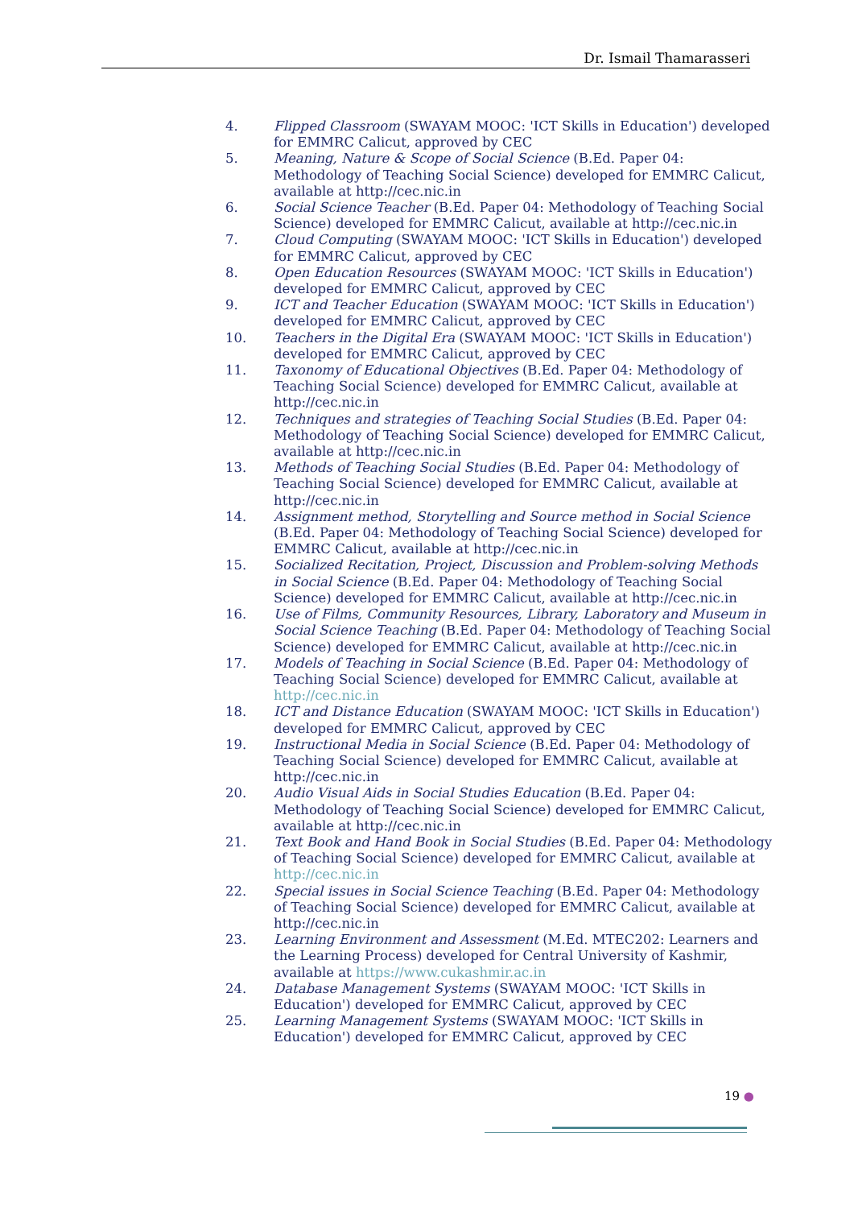Dr. Ismail Thamarasseri
4. Flipped Classroom (SWAYAM MOOC: 'ICT Skills in Education') developed for EMMRC Calicut, approved by CEC
5. Meaning, Nature & Scope of Social Science (B.Ed. Paper 04: Methodology of Teaching Social Science) developed for EMMRC Calicut, available at http://cec.nic.in
6. Social Science Teacher (B.Ed. Paper 04: Methodology of Teaching Social Science) developed for EMMRC Calicut, available at http://cec.nic.in
7. Cloud Computing (SWAYAM MOOC: 'ICT Skills in Education') developed for EMMRC Calicut, approved by CEC
8. Open Education Resources (SWAYAM MOOC: 'ICT Skills in Education') developed for EMMRC Calicut, approved by CEC
9. ICT and Teacher Education (SWAYAM MOOC: 'ICT Skills in Education') developed for EMMRC Calicut, approved by CEC
10. Teachers in the Digital Era (SWAYAM MOOC: 'ICT Skills in Education') developed for EMMRC Calicut, approved by CEC
11. Taxonomy of Educational Objectives (B.Ed. Paper 04: Methodology of Teaching Social Science) developed for EMMRC Calicut, available at http://cec.nic.in
12. Techniques and strategies of Teaching Social Studies (B.Ed. Paper 04: Methodology of Teaching Social Science) developed for EMMRC Calicut, available at http://cec.nic.in
13. Methods of Teaching Social Studies (B.Ed. Paper 04: Methodology of Teaching Social Science) developed for EMMRC Calicut, available at http://cec.nic.in
14. Assignment method, Storytelling and Source method in Social Science (B.Ed. Paper 04: Methodology of Teaching Social Science) developed for EMMRC Calicut, available at http://cec.nic.in
15. Socialized Recitation, Project, Discussion and Problem-solving Methods in Social Science (B.Ed. Paper 04: Methodology of Teaching Social Science) developed for EMMRC Calicut, available at http://cec.nic.in
16. Use of Films, Community Resources, Library, Laboratory and Museum in Social Science Teaching (B.Ed. Paper 04: Methodology of Teaching Social Science) developed for EMMRC Calicut, available at http://cec.nic.in
17. Models of Teaching in Social Science (B.Ed. Paper 04: Methodology of Teaching Social Science) developed for EMMRC Calicut, available at http://cec.nic.in
18. ICT and Distance Education (SWAYAM MOOC: 'ICT Skills in Education') developed for EMMRC Calicut, approved by CEC
19. Instructional Media in Social Science (B.Ed. Paper 04: Methodology of Teaching Social Science) developed for EMMRC Calicut, available at http://cec.nic.in
20. Audio Visual Aids in Social Studies Education (B.Ed. Paper 04: Methodology of Teaching Social Science) developed for EMMRC Calicut, available at http://cec.nic.in
21. Text Book and Hand Book in Social Studies (B.Ed. Paper 04: Methodology of Teaching Social Science) developed for EMMRC Calicut, available at http://cec.nic.in
22. Special issues in Social Science Teaching (B.Ed. Paper 04: Methodology of Teaching Social Science) developed for EMMRC Calicut, available at http://cec.nic.in
23. Learning Environment and Assessment (M.Ed. MTEC202: Learners and the Learning Process) developed for Central University of Kashmir, available at https://www.cukashmir.ac.in
24. Database Management Systems (SWAYAM MOOC: 'ICT Skills in Education') developed for EMMRC Calicut, approved by CEC
25. Learning Management Systems (SWAYAM MOOC: 'ICT Skills in Education') developed for EMMRC Calicut, approved by CEC
19 ●